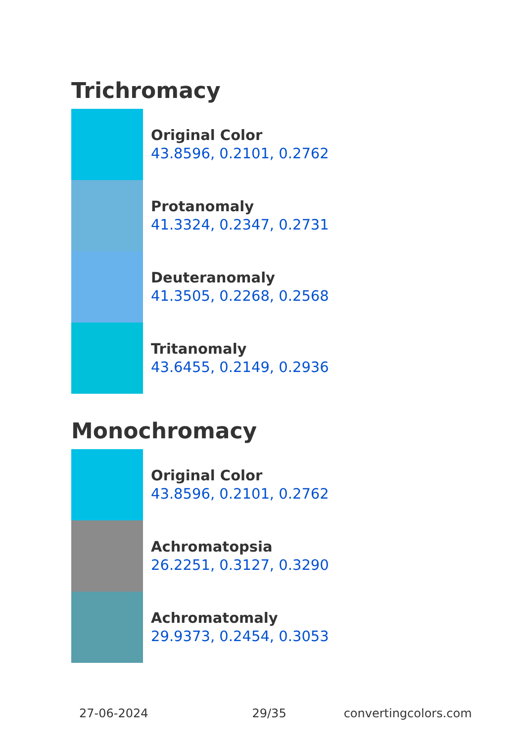Trichromacy
Original Color
43.8596, 0.2101, 0.2762
Protanomaly
41.3324, 0.2347, 0.2731
Deuteranomaly
41.3505, 0.2268, 0.2568
Tritanomaly
43.6455, 0.2149, 0.2936
Monochromacy
Original Color
43.8596, 0.2101, 0.2762
Achromatopsia
26.2251, 0.3127, 0.3290
Achromatomaly
29.9373, 0.2454, 0.3053
27-06-2024 29/35 convertingcolors.com